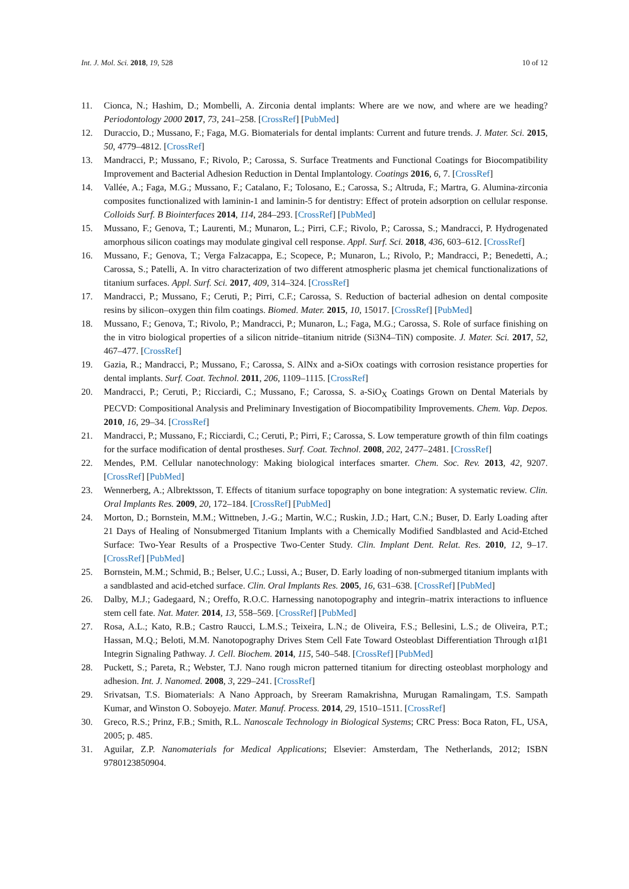Int. J. Mol. Sci. 2018, 19, 528 10 of 12
11. Cionca, N.; Hashim, D.; Mombelli, A. Zirconia dental implants: Where are we now, and where are we heading? Periodontology 2000 2017, 73, 241–258. [CrossRef] [PubMed]
12. Duraccio, D.; Mussano, F.; Faga, M.G. Biomaterials for dental implants: Current and future trends. J. Mater. Sci. 2015, 50, 4779–4812. [CrossRef]
13. Mandracci, P.; Mussano, F.; Rivolo, P.; Carossa, S. Surface Treatments and Functional Coatings for Biocompatibility Improvement and Bacterial Adhesion Reduction in Dental Implantology. Coatings 2016, 6, 7. [CrossRef]
14. Vallée, A.; Faga, M.G.; Mussano, F.; Catalano, F.; Tolosano, E.; Carossa, S.; Altruda, F.; Martra, G. Alumina-zirconia composites functionalized with laminin-1 and laminin-5 for dentistry: Effect of protein adsorption on cellular response. Colloids Surf. B Biointerfaces 2014, 114, 284–293. [CrossRef] [PubMed]
15. Mussano, F.; Genova, T.; Laurenti, M.; Munaron, L.; Pirri, C.F.; Rivolo, P.; Carossa, S.; Mandracci, P. Hydrogenated amorphous silicon coatings may modulate gingival cell response. Appl. Surf. Sci. 2018, 436, 603–612. [CrossRef]
16. Mussano, F.; Genova, T.; Verga Falzacappa, E.; Scopece, P.; Munaron, L.; Rivolo, P.; Mandracci, P.; Benedetti, A.; Carossa, S.; Patelli, A. In vitro characterization of two different atmospheric plasma jet chemical functionalizations of titanium surfaces. Appl. Surf. Sci. 2017, 409, 314–324. [CrossRef]
17. Mandracci, P.; Mussano, F.; Ceruti, P.; Pirri, C.F.; Carossa, S. Reduction of bacterial adhesion on dental composite resins by silicon–oxygen thin film coatings. Biomed. Mater. 2015, 10, 15017. [CrossRef] [PubMed]
18. Mussano, F.; Genova, T.; Rivolo, P.; Mandracci, P.; Munaron, L.; Faga, M.G.; Carossa, S. Role of surface finishing on the in vitro biological properties of a silicon nitride–titanium nitride (Si3N4–TiN) composite. J. Mater. Sci. 2017, 52, 467–477. [CrossRef]
19. Gazia, R.; Mandracci, P.; Mussano, F.; Carossa, S. AlNx and a-SiOx coatings with corrosion resistance properties for dental implants. Surf. Coat. Technol. 2011, 206, 1109–1115. [CrossRef]
20. Mandracci, P.; Ceruti, P.; Ricciardi, C.; Mussano, F.; Carossa, S. a-SiO<sub>X</sub> Coatings Grown on Dental Materials by PECVD: Compositional Analysis and Preliminary Investigation of Biocompatibility Improvements. Chem. Vap. Depos. 2010, 16, 29–34. [CrossRef]
21. Mandracci, P.; Mussano, F.; Ricciardi, C.; Ceruti, P.; Pirri, F.; Carossa, S. Low temperature growth of thin film coatings for the surface modification of dental prostheses. Surf. Coat. Technol. 2008, 202, 2477–2481. [CrossRef]
22. Mendes, P.M. Cellular nanotechnology: Making biological interfaces smarter. Chem. Soc. Rev. 2013, 42, 9207. [CrossRef] [PubMed]
23. Wennerberg, A.; Albrektsson, T. Effects of titanium surface topography on bone integration: A systematic review. Clin. Oral Implants Res. 2009, 20, 172–184. [CrossRef] [PubMed]
24. Morton, D.; Bornstein, M.M.; Wittneben, J.-G.; Martin, W.C.; Ruskin, J.D.; Hart, C.N.; Buser, D. Early Loading after 21 Days of Healing of Nonsubmerged Titanium Implants with a Chemically Modified Sandblasted and Acid-Etched Surface: Two-Year Results of a Prospective Two-Center Study. Clin. Implant Dent. Relat. Res. 2010, 12, 9–17. [CrossRef] [PubMed]
25. Bornstein, M.M.; Schmid, B.; Belser, U.C.; Lussi, A.; Buser, D. Early loading of non-submerged titanium implants with a sandblasted and acid-etched surface. Clin. Oral Implants Res. 2005, 16, 631–638. [CrossRef] [PubMed]
26. Dalby, M.J.; Gadegaard, N.; Oreffo, R.O.C. Harnessing nanotopography and integrin–matrix interactions to influence stem cell fate. Nat. Mater. 2014, 13, 558–569. [CrossRef] [PubMed]
27. Rosa, A.L.; Kato, R.B.; Castro Raucci, L.M.S.; Teixeira, L.N.; de Oliveira, F.S.; Bellesini, L.S.; de Oliveira, P.T.; Hassan, M.Q.; Beloti, M.M. Nanotopography Drives Stem Cell Fate Toward Osteoblast Differentiation Through α1β1 Integrin Signaling Pathway. J. Cell. Biochem. 2014, 115, 540–548. [CrossRef] [PubMed]
28. Puckett, S.; Pareta, R.; Webster, T.J. Nano rough micron patterned titanium for directing osteoblast morphology and adhesion. Int. J. Nanomed. 2008, 3, 229–241. [CrossRef]
29. Srivatsan, T.S. Biomaterials: A Nano Approach, by Sreeram Ramakrishna, Murugan Ramalingam, T.S. Sampath Kumar, and Winston O. Soboyejo. Mater. Manuf. Process. 2014, 29, 1510–1511. [CrossRef]
30. Greco, R.S.; Prinz, F.B.; Smith, R.L. Nanoscale Technology in Biological Systems; CRC Press: Boca Raton, FL, USA, 2005; p. 485.
31. Aguilar, Z.P. Nanomaterials for Medical Applications; Elsevier: Amsterdam, The Netherlands, 2012; ISBN 9780123850904.